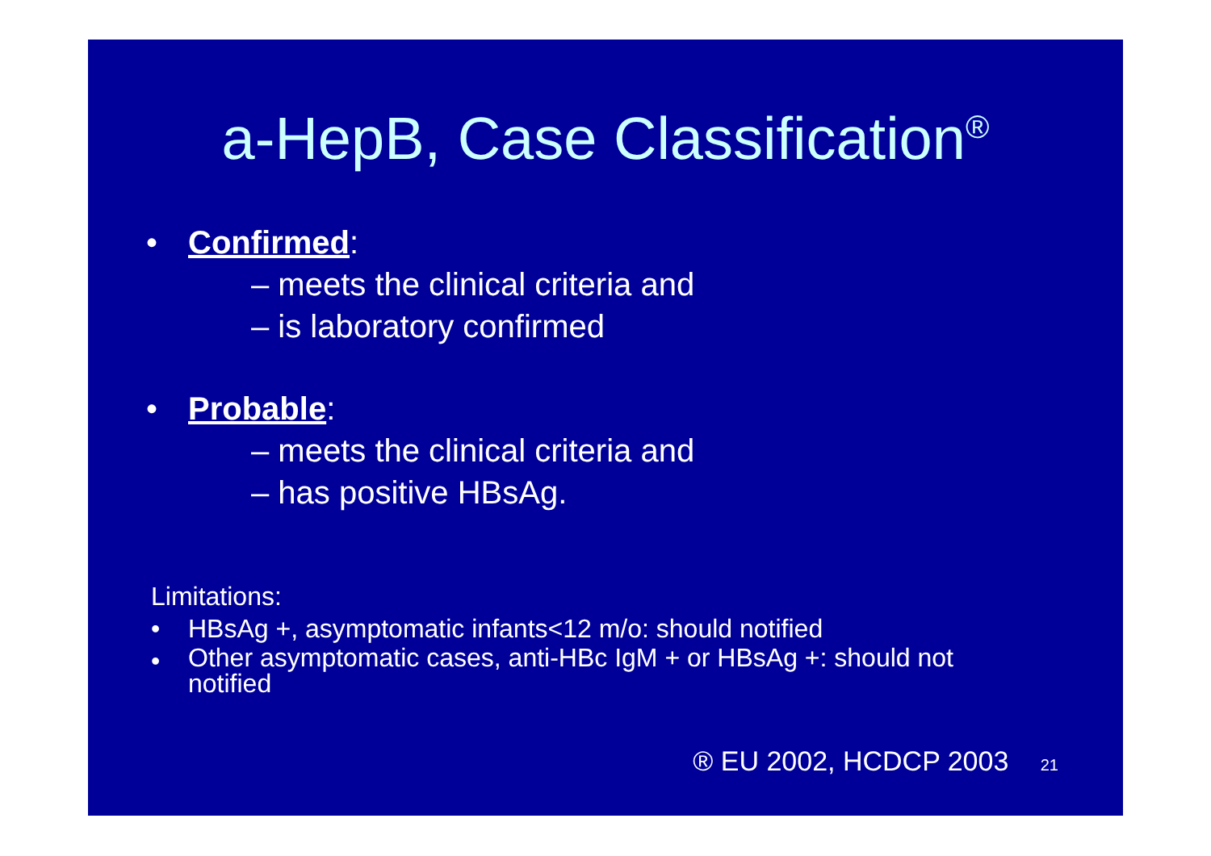a-HepB, Case Classification<sup>®</sup>
• Confirmed:
– meets the clinical criteria and
– is laboratory confirmed
• Probable:
– meets the clinical criteria and
– has positive HBsAg.
Limitations:
• HBsAg +, asymptomatic infants<12 m/o: should notified
• Other asymptomatic cases, anti-HBc IgM + or HBsAg +: should not
notified
® EU 2002, HCDCP 2003 21